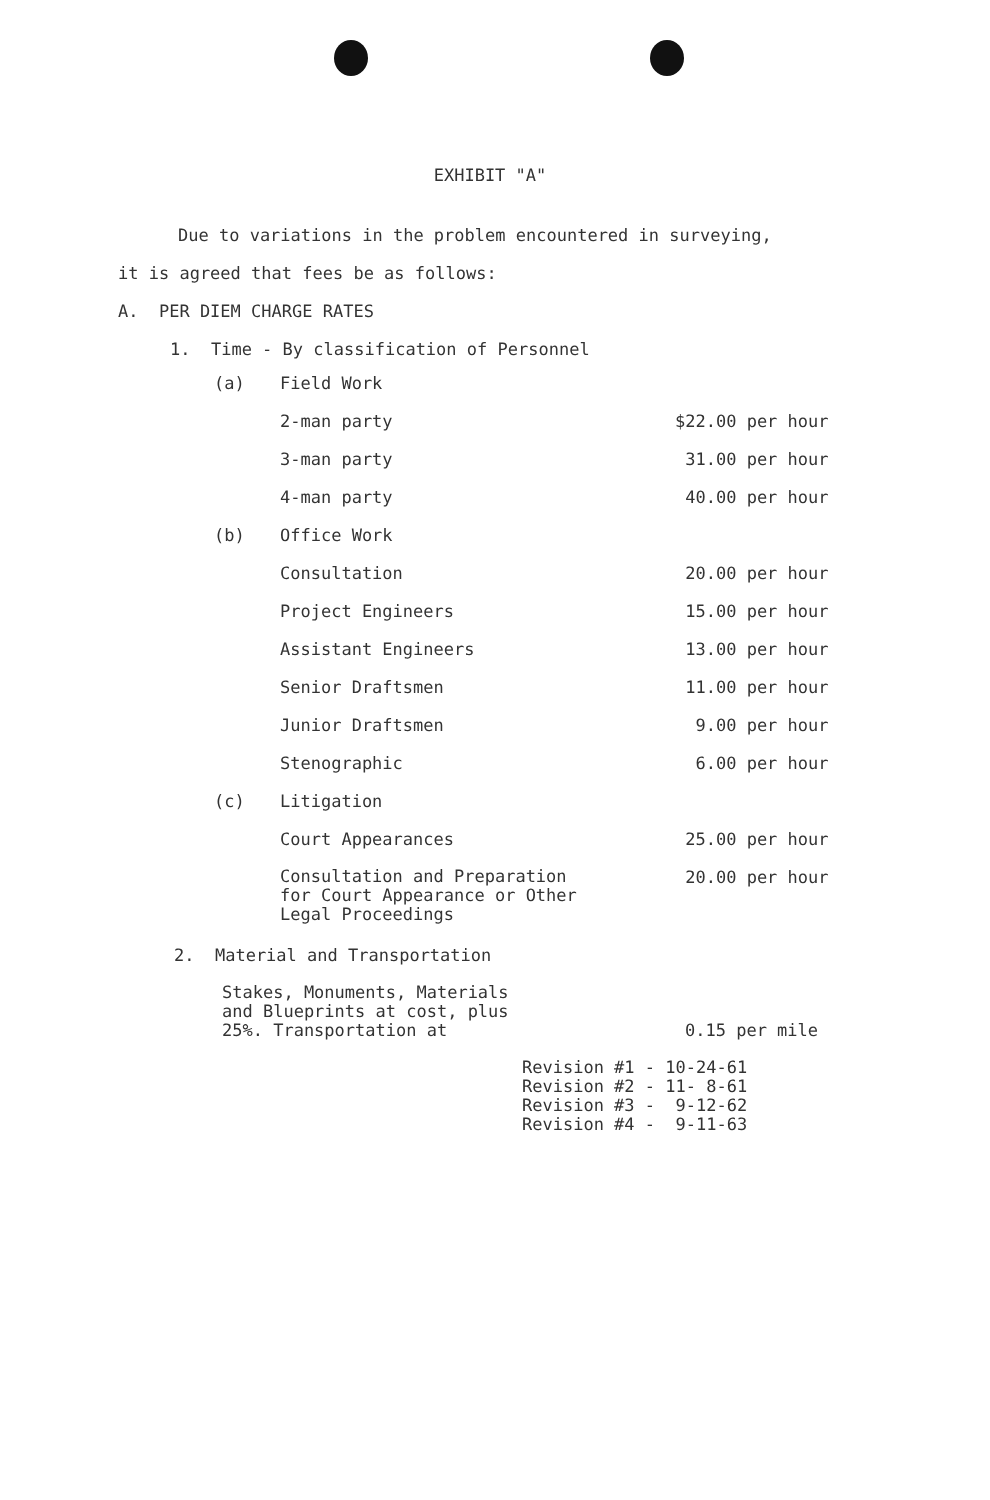EXHIBIT "A"
Due to variations in the problem encountered in surveying,
it is agreed that fees be as follows:
A. PER DIEM CHARGE RATES
1. Time - By classification of Personnel
| (a) | Field Work | |
| | 2-man party | $22.00 per hour |
| | 3-man party | 31.00 per hour |
| | 4-man party | 40.00 per hour |
| (b) | Office Work | |
| | Consultation | 20.00 per hour |
| | Project Engineers | 15.00 per hour |
| | Assistant Engineers | 13.00 per hour |
| | Senior Draftsmen | 11.00 per hour |
| | Junior Draftsmen | 9.00 per hour |
| | Stenographic | 6.00 per hour |
| (c) | Litigation | |
| | Court Appearances | 25.00 per hour |
| | Consultation and Preparation for Court Appearance or Other Legal Proceedings | 20.00 per hour |
2. Material and Transportation
| Stakes, Monuments, Materials and Blueprints at cost, plus 25%. Transportation at | 0.15 per mile |
Revision #1 - 10-24-61
Revision #2 - 11- 8-61
Revision #3 - 9-12-62
Revision #4 - 9-11-63